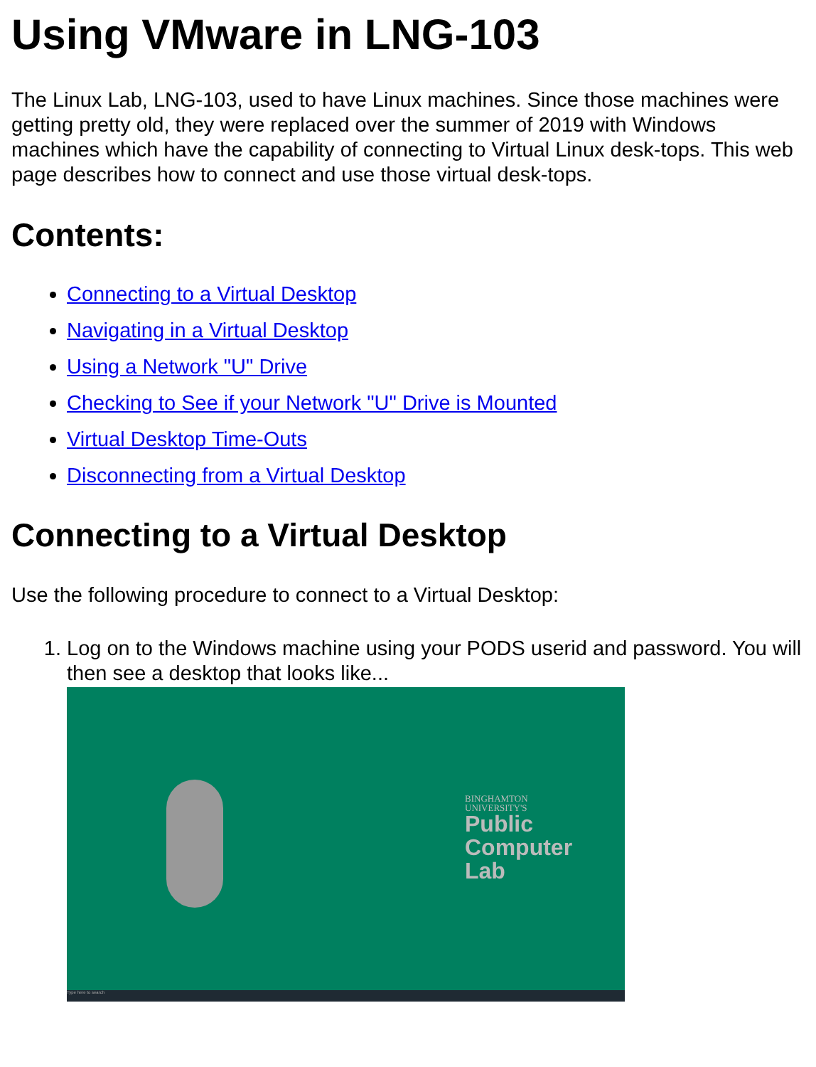Using VMware in LNG-103
The Linux Lab, LNG-103, used to have Linux machines. Since those machines were getting pretty old, they were replaced over the summer of 2019 with Windows machines which have the capability of connecting to Virtual Linux desk-tops. This web page describes how to connect and use those virtual desk-tops.
Contents:
Connecting to a Virtual Desktop
Navigating in a Virtual Desktop
Using a Network "U" Drive
Checking to See if your Network "U" Drive is Mounted
Virtual Desktop Time-Outs
Disconnecting from a Virtual Desktop
Connecting to a Virtual Desktop
Use the following procedure to connect to a Virtual Desktop:
1. Log on to the Windows machine using your PODS userid and password. You will then see a desktop that looks like...
BINGHAMTON
UNIVERSITY'S
Public
Computer
Lab
Type here to search